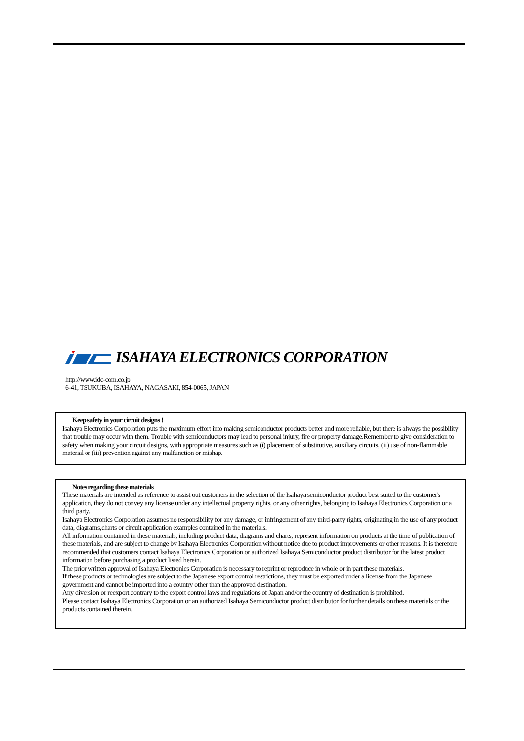ISAHAYA ELECTRONICS CORPORATION
http://www.idc-com.co.jp
6-41, TSUKUBA, ISAHAYA, NAGASAKI, 854-0065, JAPAN
Keep safety in your circuit designs !
Isahaya Electronics Corporation puts the maximum effort into making semiconductor products better and more reliable, but there is always the possibility that trouble may occur with them. Trouble with semiconductors may lead to personal injury, fire or property damage.Remember to give consideration to safety when making your circuit designs, with appropriate measures such as (i) placement of substitutive, auxiliary circuits, (ii) use of non-flammable material or (iii) prevention against any malfunction or mishap.
Notes regarding these materials
These materials are intended as reference to assist out customers in the selection of the Isahaya semiconductor product best suited to the customer's application, they do not convey any license under any intellectual property rights, or any other rights, belonging to Isahaya Electronics Corporation or a third party.
Isahaya Electronics Corporation assumes no responsibility for any damage, or infringement of any third-party rights, originating in the use of any product data, diagrams,charts or circuit application examples contained in the materials.
All information contained in these materials, including product data, diagrams and charts, represent information on products at the time of publication of these materials, and are subject to change by Isahaya Electronics Corporation without notice due to product improvements or other reasons. It is therefore recommended that customers contact Isahaya Electronics Corporation or authorized Isahaya Semiconductor product distributor for the latest product information before purchasing a product listed herein.
The prior written approval of Isahaya Electronics Corporation is necessary to reprint or reproduce in whole or in part these materials.
If these products or technologies are subject to the Japanese export control restrictions, they must be exported under a license from the Japanese government and cannot be imported into a country other than the approved destination.
Any diversion or reexport contrary to the export control laws and regulations of Japan and/or the country of destination is prohibited.
Please contact Isahaya Electronics Corporation or an authorized Isahaya Semiconductor product distributor for further details on these materials or the products contained therein.